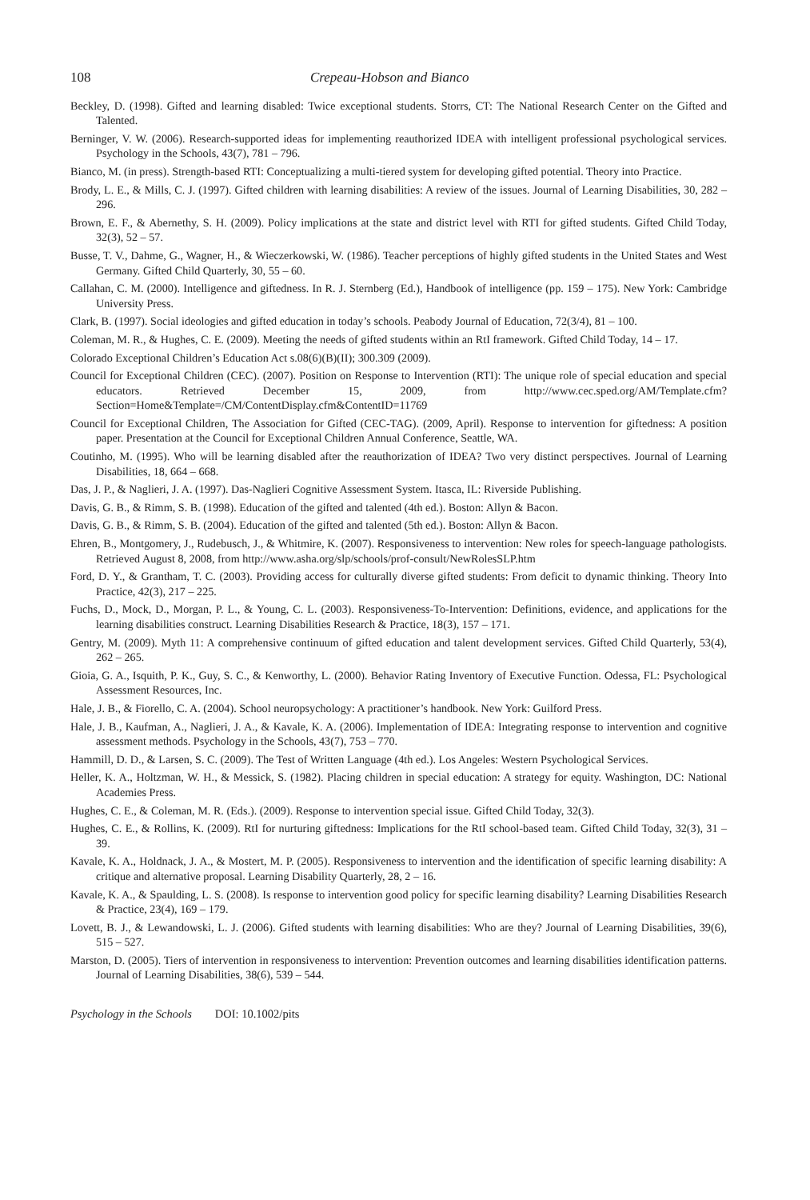108 Crepeau-Hobson and Bianco
Beckley, D. (1998). Gifted and learning disabled: Twice exceptional students. Storrs, CT: The National Research Center on the Gifted and Talented.
Berninger, V. W. (2006). Research-supported ideas for implementing reauthorized IDEA with intelligent professional psychological services. Psychology in the Schools, 43(7), 781 – 796.
Bianco, M. (in press). Strength-based RTI: Conceptualizing a multi-tiered system for developing gifted potential. Theory into Practice.
Brody, L. E., & Mills, C. J. (1997). Gifted children with learning disabilities: A review of the issues. Journal of Learning Disabilities, 30, 282 – 296.
Brown, E. F., & Abernethy, S. H. (2009). Policy implications at the state and district level with RTI for gifted students. Gifted Child Today, 32(3), 52 – 57.
Busse, T. V., Dahme, G., Wagner, H., & Wieczerkowski, W. (1986). Teacher perceptions of highly gifted students in the United States and West Germany. Gifted Child Quarterly, 30, 55 – 60.
Callahan, C. M. (2000). Intelligence and giftedness. In R. J. Sternberg (Ed.), Handbook of intelligence (pp. 159 – 175). New York: Cambridge University Press.
Clark, B. (1997). Social ideologies and gifted education in today’s schools. Peabody Journal of Education, 72(3/4), 81 – 100.
Coleman, M. R., & Hughes, C. E. (2009). Meeting the needs of gifted students within an RtI framework. Gifted Child Today, 14 – 17.
Colorado Exceptional Children’s Education Act s.08(6)(B)(II); 300.309 (2009).
Council for Exceptional Children (CEC). (2007). Position on Response to Intervention (RTI): The unique role of special education and special educators. Retrieved December 15, 2009, from http://www.cec.sped.org/AM/Template.cfm?Section=Home&Template=/CM/ContentDisplay.cfm&ContentID=11769
Council for Exceptional Children, The Association for Gifted (CEC-TAG). (2009, April). Response to intervention for giftedness: A position paper. Presentation at the Council for Exceptional Children Annual Conference, Seattle, WA.
Coutinho, M. (1995). Who will be learning disabled after the reauthorization of IDEA? Two very distinct perspectives. Journal of Learning Disabilities, 18, 664 – 668.
Das, J. P., & Naglieri, J. A. (1997). Das-Naglieri Cognitive Assessment System. Itasca, IL: Riverside Publishing.
Davis, G. B., & Rimm, S. B. (1998). Education of the gifted and talented (4th ed.). Boston: Allyn & Bacon.
Davis, G. B., & Rimm, S. B. (2004). Education of the gifted and talented (5th ed.). Boston: Allyn & Bacon.
Ehren, B., Montgomery, J., Rudebusch, J., & Whitmire, K. (2007). Responsiveness to intervention: New roles for speech-language pathologists. Retrieved August 8, 2008, from http://www.asha.org/slp/schools/prof-consult/NewRolesSLP.htm
Ford, D. Y., & Grantham, T. C. (2003). Providing access for culturally diverse gifted students: From deficit to dynamic thinking. Theory Into Practice, 42(3), 217 – 225.
Fuchs, D., Mock, D., Morgan, P. L., & Young, C. L. (2003). Responsiveness-To-Intervention: Definitions, evidence, and applications for the learning disabilities construct. Learning Disabilities Research & Practice, 18(3), 157 – 171.
Gentry, M. (2009). Myth 11: A comprehensive continuum of gifted education and talent development services. Gifted Child Quarterly, 53(4), 262 – 265.
Gioia, G. A., Isquith, P. K., Guy, S. C., & Kenworthy, L. (2000). Behavior Rating Inventory of Executive Function. Odessa, FL: Psychological Assessment Resources, Inc.
Hale, J. B., & Fiorello, C. A. (2004). School neuropsychology: A practitioner’s handbook. New York: Guilford Press.
Hale, J. B., Kaufman, A., Naglieri, J. A., & Kavale, K. A. (2006). Implementation of IDEA: Integrating response to intervention and cognitive assessment methods. Psychology in the Schools, 43(7), 753 – 770.
Hammill, D. D., & Larsen, S. C. (2009). The Test of Written Language (4th ed.). Los Angeles: Western Psychological Services.
Heller, K. A., Holtzman, W. H., & Messick, S. (1982). Placing children in special education: A strategy for equity. Washington, DC: National Academies Press.
Hughes, C. E., & Coleman, M. R. (Eds.). (2009). Response to intervention special issue. Gifted Child Today, 32(3).
Hughes, C. E., & Rollins, K. (2009). RtI for nurturing giftedness: Implications for the RtI school-based team. Gifted Child Today, 32(3), 31 – 39.
Kavale, K. A., Holdnack, J. A., & Mostert, M. P. (2005). Responsiveness to intervention and the identification of specific learning disability: A critique and alternative proposal. Learning Disability Quarterly, 28, 2 – 16.
Kavale, K. A., & Spaulding, L. S. (2008). Is response to intervention good policy for specific learning disability? Learning Disabilities Research & Practice, 23(4), 169 – 179.
Lovett, B. J., & Lewandowski, L. J. (2006). Gifted students with learning disabilities: Who are they? Journal of Learning Disabilities, 39(6), 515 – 527.
Marston, D. (2005). Tiers of intervention in responsiveness to intervention: Prevention outcomes and learning disabilities identification patterns. Journal of Learning Disabilities, 38(6), 539 – 544.
Psychology in the Schools DOI: 10.1002/pits